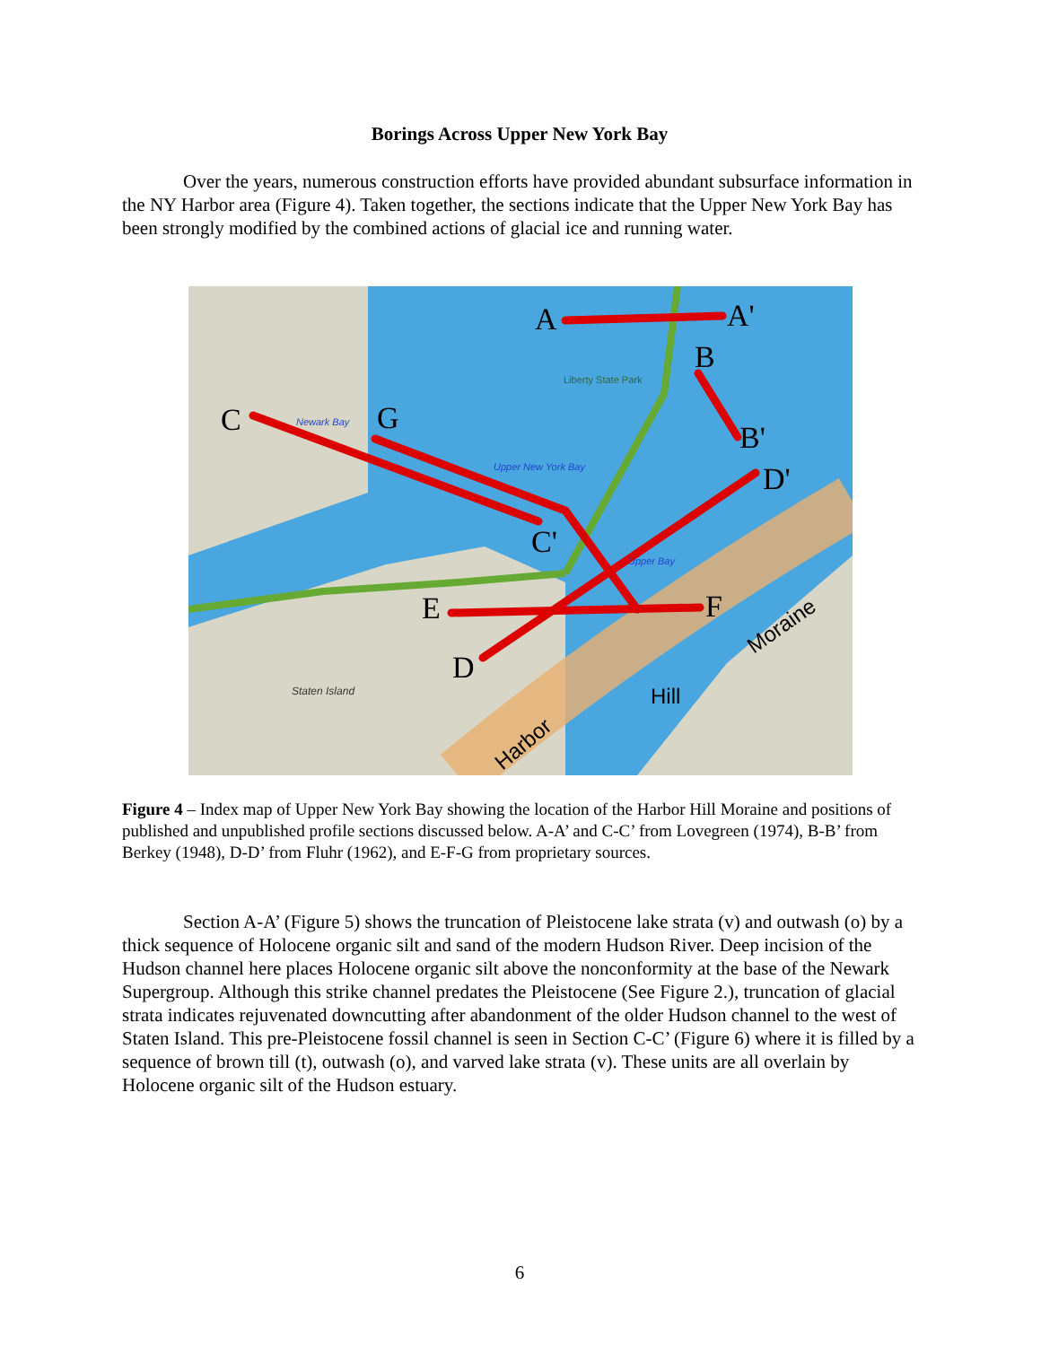Borings Across Upper New York Bay
Over the years, numerous construction efforts have provided abundant subsurface information in the NY Harbor area (Figure 4). Taken together, the sections indicate that the Upper New York Bay has been strongly modified by the combined actions of glacial ice and running water.
A
A'
B
B'
C
C'
G
D'
E
D
F
Moraine
Hill
Harbor
Upper New York Bay
Upper Bay
Newark Bay
Liberty State Park
Staten Island
Figure 4 – Index map of Upper New York Bay showing the location of the Harbor Hill Moraine and positions of published and unpublished profile sections discussed below. A-A’ and C-C’ from Lovegreen (1974), B-B’ from Berkey (1948), D-D’ from Fluhr (1962), and E-F-G from proprietary sources.
Section A-A’ (Figure 5) shows the truncation of Pleistocene lake strata (v) and outwash (o) by a thick sequence of Holocene organic silt and sand of the modern Hudson River. Deep incision of the Hudson channel here places Holocene organic silt above the nonconformity at the base of the Newark Supergroup. Although this strike channel predates the Pleistocene (See Figure 2.), truncation of glacial strata indicates rejuvenated downcutting after abandonment of the older Hudson channel to the west of Staten Island. This pre-Pleistocene fossil channel is seen in Section C-C’ (Figure 6) where it is filled by a sequence of brown till (t), outwash (o), and varved lake strata (v). These units are all overlain by Holocene organic silt of the Hudson estuary.
6